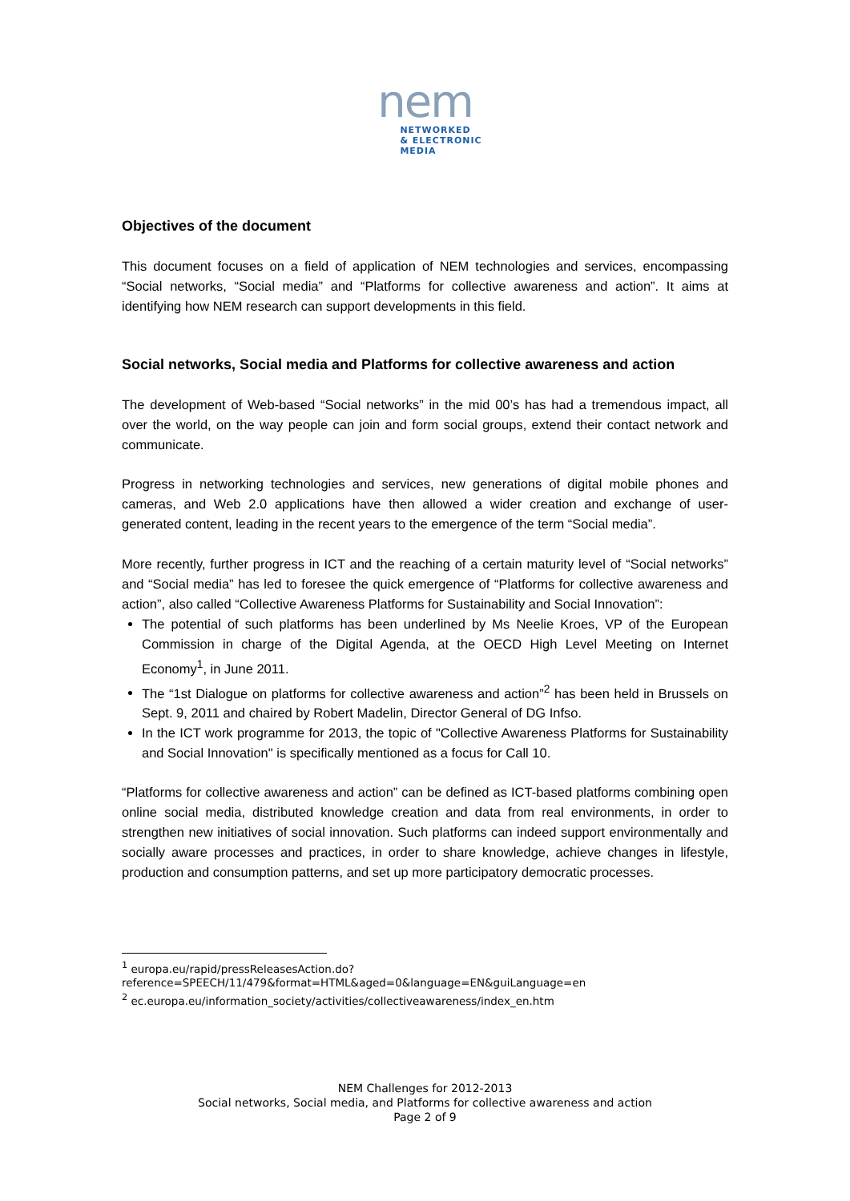nem
NETWORKED
& ELECTRONIC
MEDIA
Objectives of the document
This document focuses on a field of application of NEM technologies and services, encompassing “Social networks, “Social media” and “Platforms for collective awareness and action”. It aims at identifying how NEM research can support developments in this field.
Social networks, Social media and Platforms for collective awareness and action
The development of Web-based “Social networks” in the mid 00’s has had a tremendous impact, all over the world, on the way people can join and form social groups, extend their contact network and communicate.
Progress in networking technologies and services, new generations of digital mobile phones and cameras, and Web 2.0 applications have then allowed a wider creation and exchange of user-generated content, leading in the recent years to the emergence of the term “Social media”.
More recently, further progress in ICT and the reaching of a certain maturity level of “Social networks” and “Social media” has led to foresee the quick emergence of “Platforms for collective awareness and action”, also called “Collective Awareness Platforms for Sustainability and Social Innovation”:
The potential of such platforms has been underlined by Ms Neelie Kroes, VP of the European Commission in charge of the Digital Agenda, at the OECD High Level Meeting on Internet Economy<sup>1</sup>, in June 2011.
The “1st Dialogue on platforms for collective awareness and action”<sup>2</sup> has been held in Brussels on Sept. 9, 2011 and chaired by Robert Madelin, Director General of DG Infso.
In the ICT work programme for 2013, the topic of "Collective Awareness Platforms for Sustainability and Social Innovation" is specifically mentioned as a focus for Call 10.
“Platforms for collective awareness and action” can be defined as ICT-based platforms combining open online social media, distributed knowledge creation and data from real environments, in order to strengthen new initiatives of social innovation. Such platforms can indeed support environmentally and socially aware processes and practices, in order to share knowledge, achieve changes in lifestyle, production and consumption patterns, and set up more participatory democratic processes.
<sup>1</sup> europa.eu/rapid/pressReleasesAction.do?reference=SPEECH/11/479&format=HTML&aged=0&language=EN&guiLanguage=en
<sup>2</sup> ec.europa.eu/information_society/activities/collectiveawareness/index_en.htm
NEM Challenges for 2012-2013
Social networks, Social media, and Platforms for collective awareness and action
Page 2 of 9